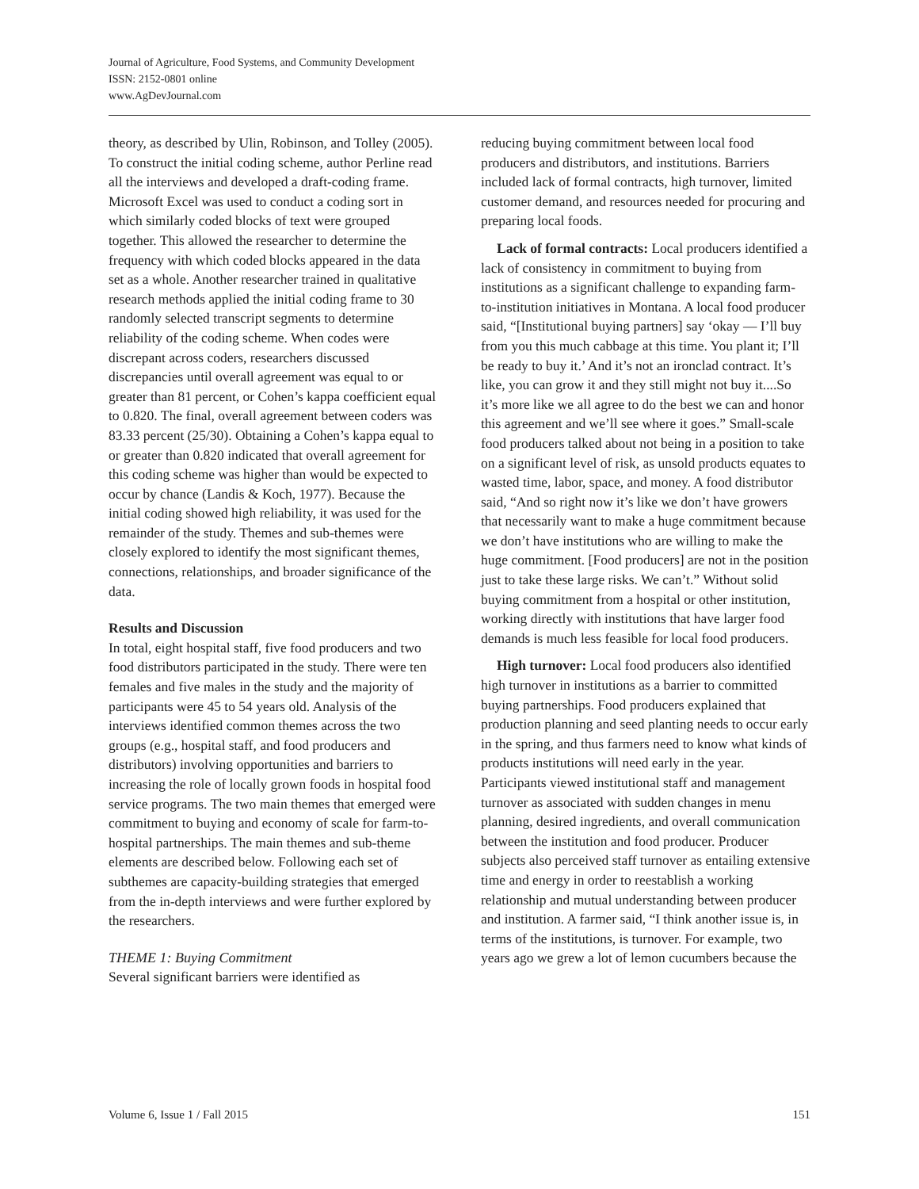Journal of Agriculture, Food Systems, and Community Development
ISSN: 2152-0801 online
www.AgDevJournal.com
theory, as described by Ulin, Robinson, and Tolley (2005). To construct the initial coding scheme, author Perline read all the interviews and developed a draft-coding frame. Microsoft Excel was used to conduct a coding sort in which similarly coded blocks of text were grouped together. This allowed the researcher to determine the frequency with which coded blocks appeared in the data set as a whole. Another researcher trained in qualitative research methods applied the initial coding frame to 30 randomly selected transcript segments to determine reliability of the coding scheme. When codes were discrepant across coders, researchers discussed discrepancies until overall agreement was equal to or greater than 81 percent, or Cohen’s kappa coefficient equal to 0.820. The final, overall agreement between coders was 83.33 percent (25/30). Obtaining a Cohen’s kappa equal to or greater than 0.820 indicated that overall agreement for this coding scheme was higher than would be expected to occur by chance (Landis & Koch, 1977). Because the initial coding showed high reliability, it was used for the remainder of the study. Themes and sub-themes were closely explored to identify the most significant themes, connections, relationships, and broader significance of the data.
Results and Discussion
In total, eight hospital staff, five food producers and two food distributors participated in the study. There were ten females and five males in the study and the majority of participants were 45 to 54 years old. Analysis of the interviews identified common themes across the two groups (e.g., hospital staff, and food producers and distributors) involving opportunities and barriers to increasing the role of locally grown foods in hospital food service programs. The two main themes that emerged were commitment to buying and economy of scale for farm-to-hospital partnerships. The main themes and sub-theme elements are described below. Following each set of subthemes are capacity-building strategies that emerged from the in-depth interviews and were further explored by the researchers.
THEME 1: Buying Commitment
Several significant barriers were identified as
reducing buying commitment between local food producers and distributors, and institutions. Barriers included lack of formal contracts, high turnover, limited customer demand, and resources needed for procuring and preparing local foods.
Lack of formal contracts: Local producers identified a lack of consistency in commitment to buying from institutions as a significant challenge to expanding farm-to-institution initiatives in Montana. A local food producer said, “[Institutional buying partners] say ‘okay — I’ll buy from you this much cabbage at this time. You plant it; I’ll be ready to buy it.’ And it’s not an ironclad contract. It’s like, you can grow it and they still might not buy it....So it’s more like we all agree to do the best we can and honor this agreement and we’ll see where it goes.” Small-scale food producers talked about not being in a position to take on a significant level of risk, as unsold products equates to wasted time, labor, space, and money. A food distributor said, “And so right now it’s like we don’t have growers that necessarily want to make a huge commitment because we don’t have institutions who are willing to make the huge commitment. [Food producers] are not in the position just to take these large risks. We can’t.” Without solid buying commitment from a hospital or other institution, working directly with institutions that have larger food demands is much less feasible for local food producers.
High turnover: Local food producers also identified high turnover in institutions as a barrier to committed buying partnerships. Food producers explained that production planning and seed planting needs to occur early in the spring, and thus farmers need to know what kinds of products institutions will need early in the year. Participants viewed institutional staff and management turnover as associated with sudden changes in menu planning, desired ingredients, and overall communication between the institution and food producer. Producer subjects also perceived staff turnover as entailing extensive time and energy in order to reestablish a working relationship and mutual understanding between producer and institution. A farmer said, “I think another issue is, in terms of the institutions, is turnover. For example, two years ago we grew a lot of lemon cucumbers because the
Volume 6, Issue 1 / Fall 2015 151